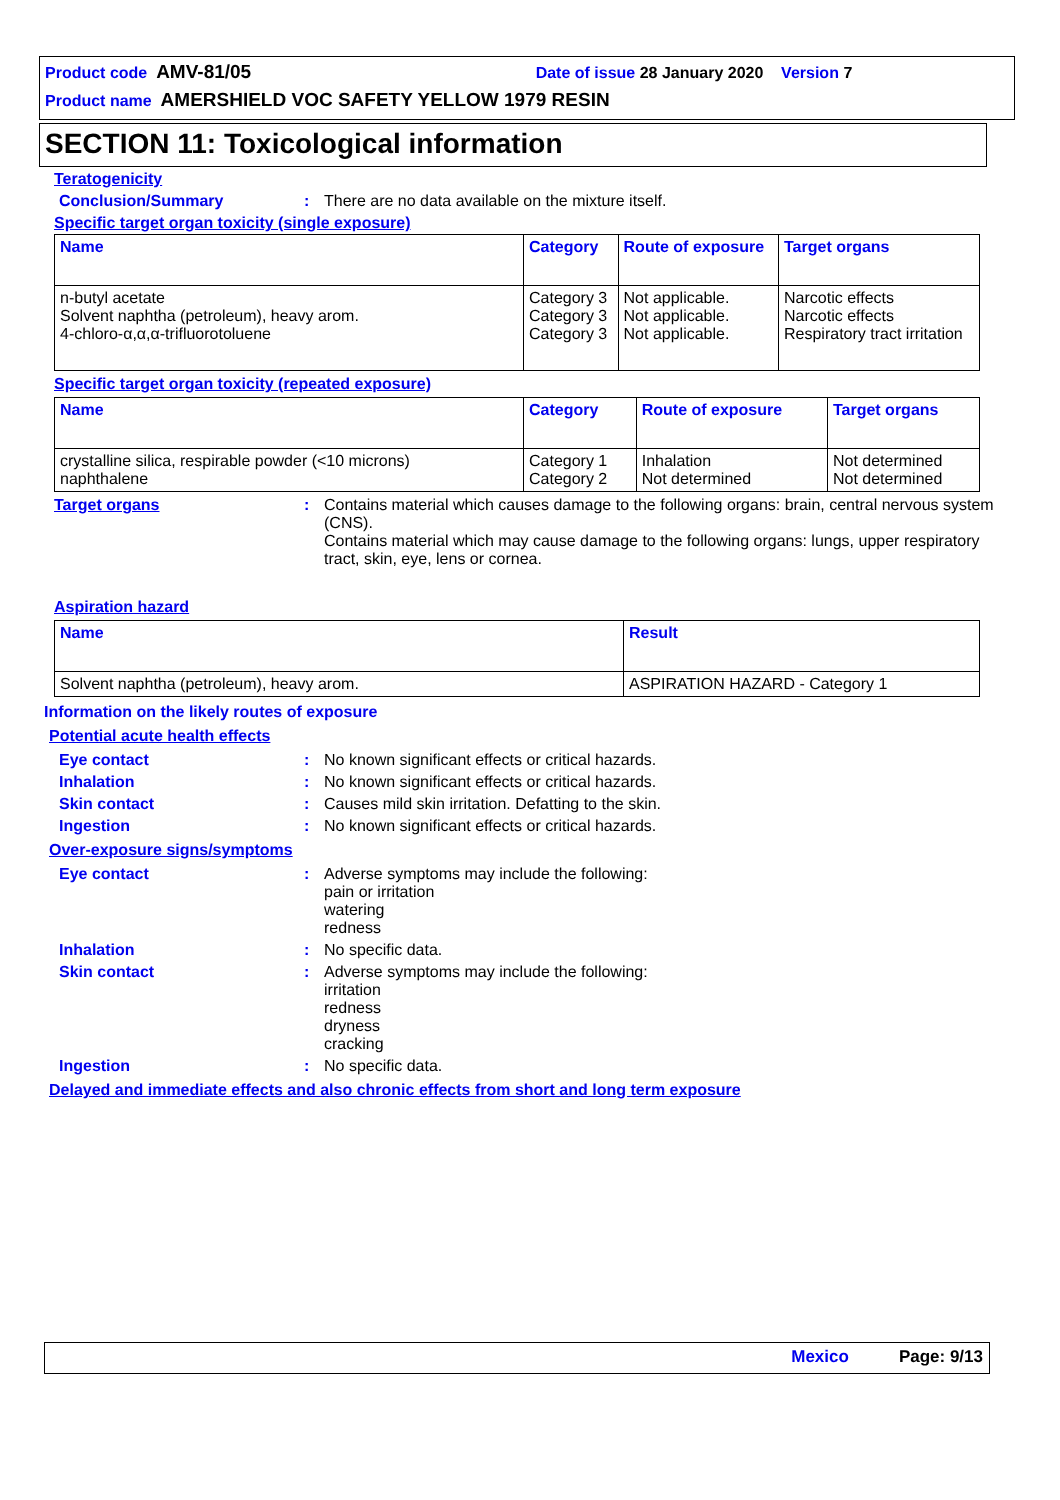Product code AMV-81/05 Date of issue 28 January 2020 Version 7
Product name AMERSHIELD VOC SAFETY YELLOW 1979 RESIN
SECTION 11: Toxicological information
Teratogenicity
Conclusion/Summary : There are no data available on the mixture itself.
Specific target organ toxicity (single exposure)
| Name | Category | Route of exposure | Target organs |
| --- | --- | --- | --- |
| n-butyl acetate Solvent naphtha (petroleum), heavy arom. 4-chloro-α,α,α-trifluorotoluene | Category 3 Category 3 Category 3 | Not applicable. Not applicable. Not applicable. | Narcotic effects Narcotic effects Respiratory tract irritation |
Specific target organ toxicity (repeated exposure)
| Name | Category | Route of exposure | Target organs |
| --- | --- | --- | --- |
| crystalline silica, respirable powder (<10 microns) naphthalene | Category 1 Category 2 | Inhalation Not determined | Not determined Not determined |
Target organs : Contains material which causes damage to the following organs: brain, central nervous system (CNS).
Contains material which may cause damage to the following organs: lungs, upper respiratory tract, skin, eye, lens or cornea.
Aspiration hazard
| Name | Result |
| --- | --- |
| Solvent naphtha (petroleum), heavy arom. | ASPIRATION HAZARD - Category 1 |
Information on the likely routes of exposure
Potential acute health effects
Eye contact : No known significant effects or critical hazards.
Inhalation : No known significant effects or critical hazards.
Skin contact : Causes mild skin irritation. Defatting to the skin.
Ingestion : No known significant effects or critical hazards.
Over-exposure signs/symptoms
Eye contact : Adverse symptoms may include the following:
pain or irritation
watering
redness
Inhalation : No specific data.
Skin contact : Adverse symptoms may include the following:
irritation
redness
dryness
cracking
Ingestion : No specific data.
Delayed and immediate effects and also chronic effects from short and long term exposure
Mexico Page: 9/13